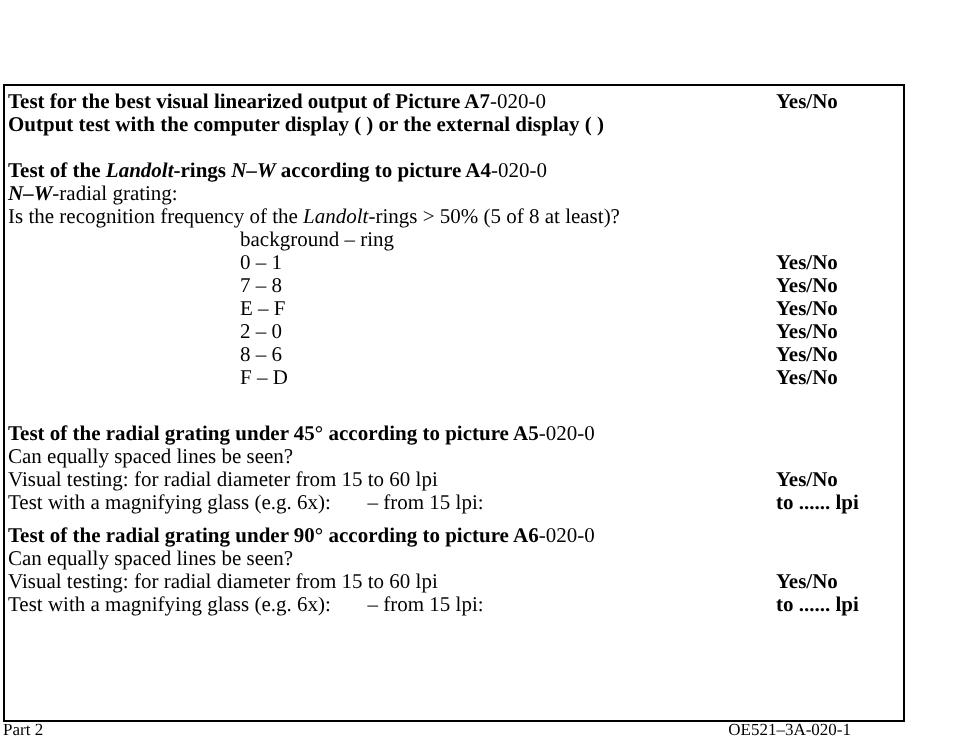Test for the best visual linearized output of Picture A7-020-0
Yes/No
Output test with the computer display ( ) or the external display ( )
Test of the Landolt-rings N–W according to picture A4-020-0
N–W-radial grating:
Is the recognition frequency of the Landolt-rings > 50% (5 of 8 at least)?
background – ring
0 – 1 Yes/No
7 – 8 Yes/No
E – F Yes/No
2 – 0 Yes/No
8 – 6 Yes/No
F – D Yes/No
Test of the radial grating under 45° according to picture A5-020-0
Can equally spaced lines be seen?
Visual testing: for radial diameter from 15 to 60 lpi Yes/No
Test with a magnifying glass (e.g. 6x): – from 15 lpi: to ...... lpi
Test of the radial grating under 90° according to picture A6-020-0
Can equally spaced lines be seen?
Visual testing: for radial diameter from 15 to 60 lpi Yes/No
Test with a magnifying glass (e.g. 6x): – from 15 lpi: to ...... lpi
Part 2 OE521–3A-020-1